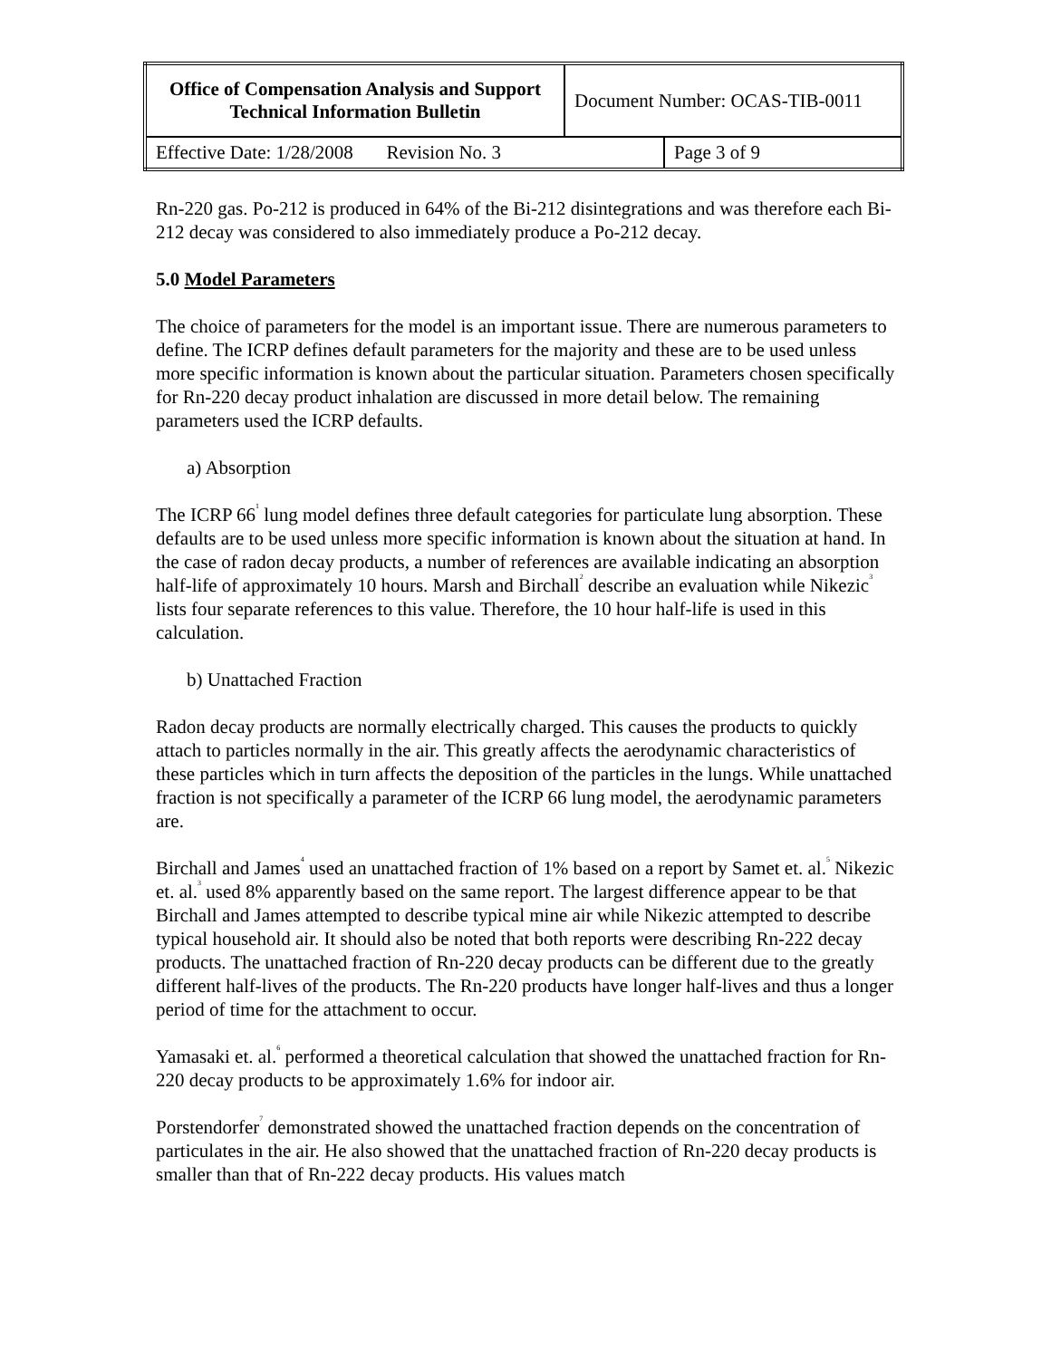| Office of Compensation Analysis and Support Technical Information Bulletin | Document Number: OCAS-TIB-0011 | |
| Effective Date: 1/28/2008 Revision No. 3 | | Page 3 of 9 |
Rn-220 gas. Po-212 is produced in 64% of the Bi-212 disintegrations and was therefore each Bi-212 decay was considered to also immediately produce a Po-212 decay.
5.0 Model Parameters
The choice of parameters for the model is an important issue. There are numerous parameters to define. The ICRP defines default parameters for the majority and these are to be used unless more specific information is known about the particular situation. Parameters chosen specifically for Rn-220 decay product inhalation are discussed in more detail below. The remaining parameters used the ICRP defaults.
a) Absorption
The ICRP 66<sup>1</sup> lung model defines three default categories for particulate lung absorption. These defaults are to be used unless more specific information is known about the situation at hand. In the case of radon decay products, a number of references are available indicating an absorption half-life of approximately 10 hours. Marsh and Birchall<sup>2</sup> describe an evaluation while Nikezic<sup>3</sup> lists four separate references to this value. Therefore, the 10 hour half-life is used in this calculation.
b) Unattached Fraction
Radon decay products are normally electrically charged. This causes the products to quickly attach to particles normally in the air. This greatly affects the aerodynamic characteristics of these particles which in turn affects the deposition of the particles in the lungs. While unattached fraction is not specifically a parameter of the ICRP 66 lung model, the aerodynamic parameters are.
Birchall and James<sup>4</sup> used an unattached fraction of 1% based on a report by Samet et. al.<sup>5</sup> Nikezic et. al.<sup>3</sup> used 8% apparently based on the same report. The largest difference appear to be that Birchall and James attempted to describe typical mine air while Nikezic attempted to describe typical household air. It should also be noted that both reports were describing Rn-222 decay products. The unattached fraction of Rn-220 decay products can be different due to the greatly different half-lives of the products. The Rn-220 products have longer half-lives and thus a longer period of time for the attachment to occur.
Yamasaki et. al.<sup>6</sup> performed a theoretical calculation that showed the unattached fraction for Rn-220 decay products to be approximately 1.6% for indoor air.
Porstendorfer<sup>7</sup> demonstrated showed the unattached fraction depends on the concentration of particulates in the air. He also showed that the unattached fraction of Rn-220 decay products is smaller than that of Rn-222 decay products. His values match